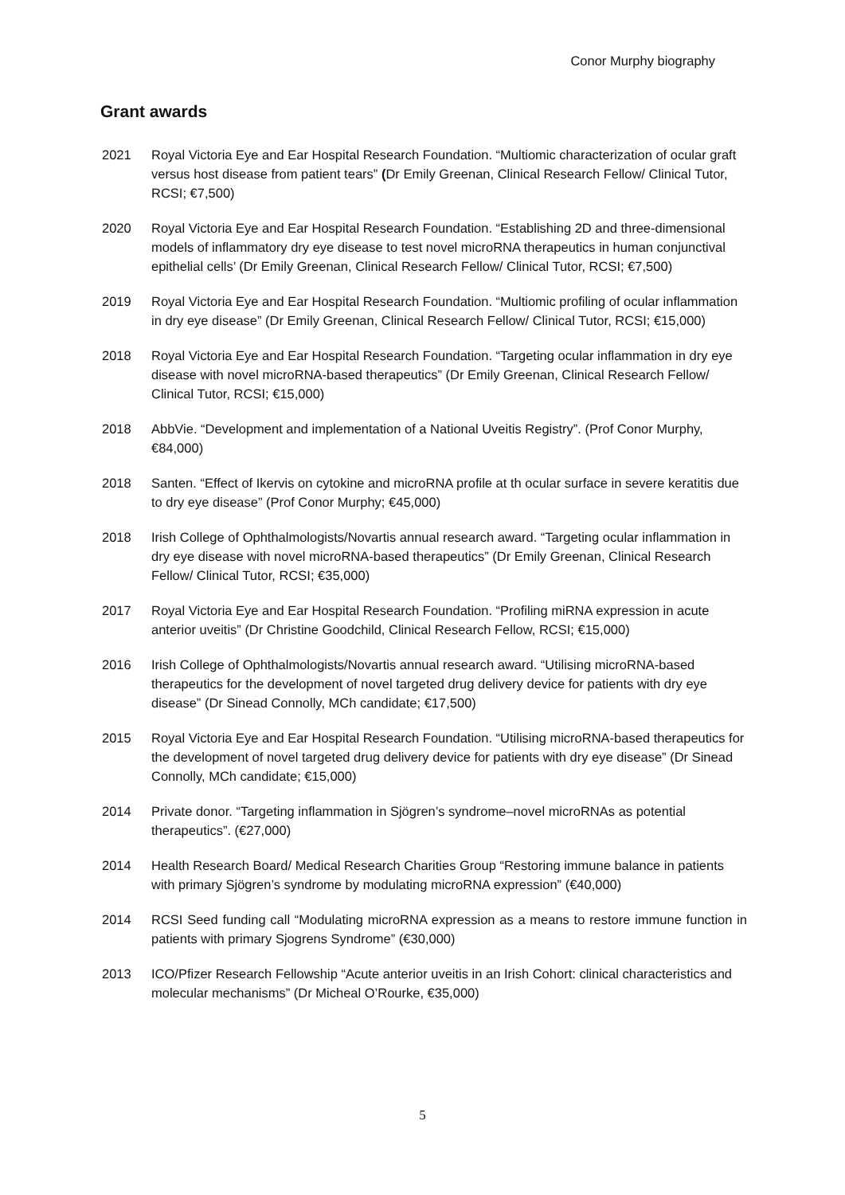Conor Murphy biography
Grant awards
2021 Royal Victoria Eye and Ear Hospital Research Foundation. “Multiomic characterization of ocular graft versus host disease from patient tears” (Dr Emily Greenan, Clinical Research Fellow/ Clinical Tutor, RCSI; €7,500)
2020 Royal Victoria Eye and Ear Hospital Research Foundation. “Establishing 2D and three-dimensional models of inflammatory dry eye disease to test novel microRNA therapeutics in human conjunctival epithelial cells’ (Dr Emily Greenan, Clinical Research Fellow/ Clinical Tutor, RCSI; €7,500)
2019 Royal Victoria Eye and Ear Hospital Research Foundation. “Multiomic profiling of ocular inflammation in dry eye disease” (Dr Emily Greenan, Clinical Research Fellow/ Clinical Tutor, RCSI; €15,000)
2018 Royal Victoria Eye and Ear Hospital Research Foundation. “Targeting ocular inflammation in dry eye disease with novel microRNA-based therapeutics” (Dr Emily Greenan, Clinical Research Fellow/ Clinical Tutor, RCSI; €15,000)
2018 AbbVie. “Development and implementation of a National Uveitis Registry”. (Prof Conor Murphy, €84,000)
2018 Santen. “Effect of Ikervis on cytokine and microRNA profile at th ocular surface in severe keratitis due to dry eye disease” (Prof Conor Murphy; €45,000)
2018 Irish College of Ophthalmologists/Novartis annual research award. “Targeting ocular inflammation in dry eye disease with novel microRNA-based therapeutics” (Dr Emily Greenan, Clinical Research Fellow/ Clinical Tutor, RCSI; €35,000)
2017 Royal Victoria Eye and Ear Hospital Research Foundation. “Profiling miRNA expression in acute anterior uveitis” (Dr Christine Goodchild, Clinical Research Fellow, RCSI; €15,000)
2016 Irish College of Ophthalmologists/Novartis annual research award. “Utilising microRNA-based therapeutics for the development of novel targeted drug delivery device for patients with dry eye disease” (Dr Sinead Connolly, MCh candidate; €17,500)
2015 Royal Victoria Eye and Ear Hospital Research Foundation. “Utilising microRNA-based therapeutics for the development of novel targeted drug delivery device for patients with dry eye disease” (Dr Sinead Connolly, MCh candidate; €15,000)
2014 Private donor. “Targeting inflammation in Sjögren’s syndrome–novel microRNAs as potential therapeutics”. (€27,000)
2014 Health Research Board/ Medical Research Charities Group “Restoring immune balance in patients with primary Sjögren’s syndrome by modulating microRNA expression” (€40,000)
2014 RCSI Seed funding call “Modulating microRNA expression as a means to restore immune function in patients with primary Sjogrens Syndrome” (€30,000)
2013 ICO/Pfizer Research Fellowship “Acute anterior uveitis in an Irish Cohort: clinical characteristics and molecular mechanisms” (Dr Micheal O’Rourke, €35,000)
5